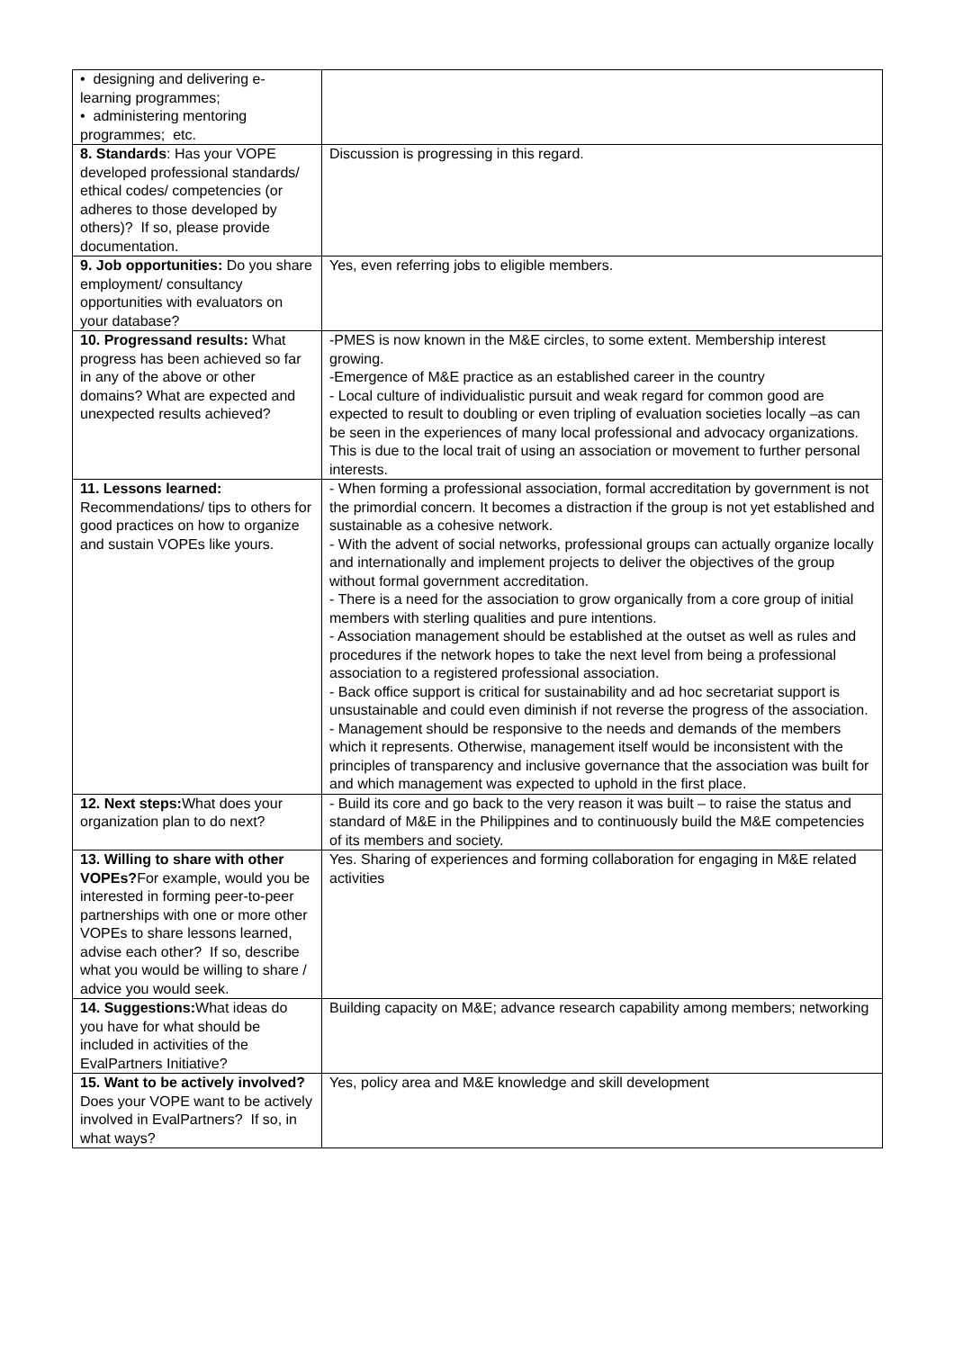| • designing and delivering e-learning programmes; • administering mentoring programmes; etc. | |
| 8. Standards : Has your VOPE developed professional standards/ ethical codes/ competencies (or adheres to those developed by others)? If so, please provide documentation. | Discussion is progressing in this regard. |
| 9. Job opportunities: Do you share employment/ consultancy opportunities with evaluators on your database? | Yes, even referring jobs to eligible members. |
| 10. Progressand results: What progress has been achieved so far in any of the above or other domains? What are expected and unexpected results achieved? | -PMES is now known in the M&E circles, to some extent. Membership interest growing. -Emergence of M&E practice as an established career in the country - Local culture of individualistic pursuit and weak regard for common good are expected to result to doubling or even tripling of evaluation societies locally –as can be seen in the experiences of many local professional and advocacy organizations. This is due to the local trait of using an association or movement to further personal interests. |
| 11. Lessons learned: Recommendations/ tips to others for good practices on how to organize and sustain VOPEs like yours. | - When forming a professional association, formal accreditation by government is not the primordial concern. It becomes a distraction if the group is not yet established and sustainable as a cohesive network. - With the advent of social networks, professional groups can actually organize locally and internationally and implement projects to deliver the objectives of the group without formal government accreditation. - There is a need for the association to grow organically from a core group of initial members with sterling qualities and pure intentions. - Association management should be established at the outset as well as rules and procedures if the network hopes to take the next level from being a professional association to a registered professional association. - Back office support is critical for sustainability and ad hoc secretariat support is unsustainable and could even diminish if not reverse the progress of the association. - Management should be responsive to the needs and demands of the members which it represents. Otherwise, management itself would be inconsistent with the principles of transparency and inclusive governance that the association was built for and which management was expected to uphold in the first place. |
| 12. Next steps: What does your organization plan to do next? | - Build its core and go back to the very reason it was built – to raise the status and standard of M&E in the Philippines and to continuously build the M&E competencies of its members and society. |
| 13. Willing to share with other VOPEs? For example, would you be interested in forming peer-to-peer partnerships with one or more other VOPEs to share lessons learned, advise each other? If so, describe what you would be willing to share / advice you would seek. | Yes. Sharing of experiences and forming collaboration for engaging in M&E related activities |
| 14. Suggestions: What ideas do you have for what should be included in activities of the EvalPartners Initiative? | Building capacity on M&E; advance research capability among members; networking |
| 15. Want to be actively involved? Does your VOPE want to be actively involved in EvalPartners? If so, in what ways? | Yes, policy area and M&E knowledge and skill development |